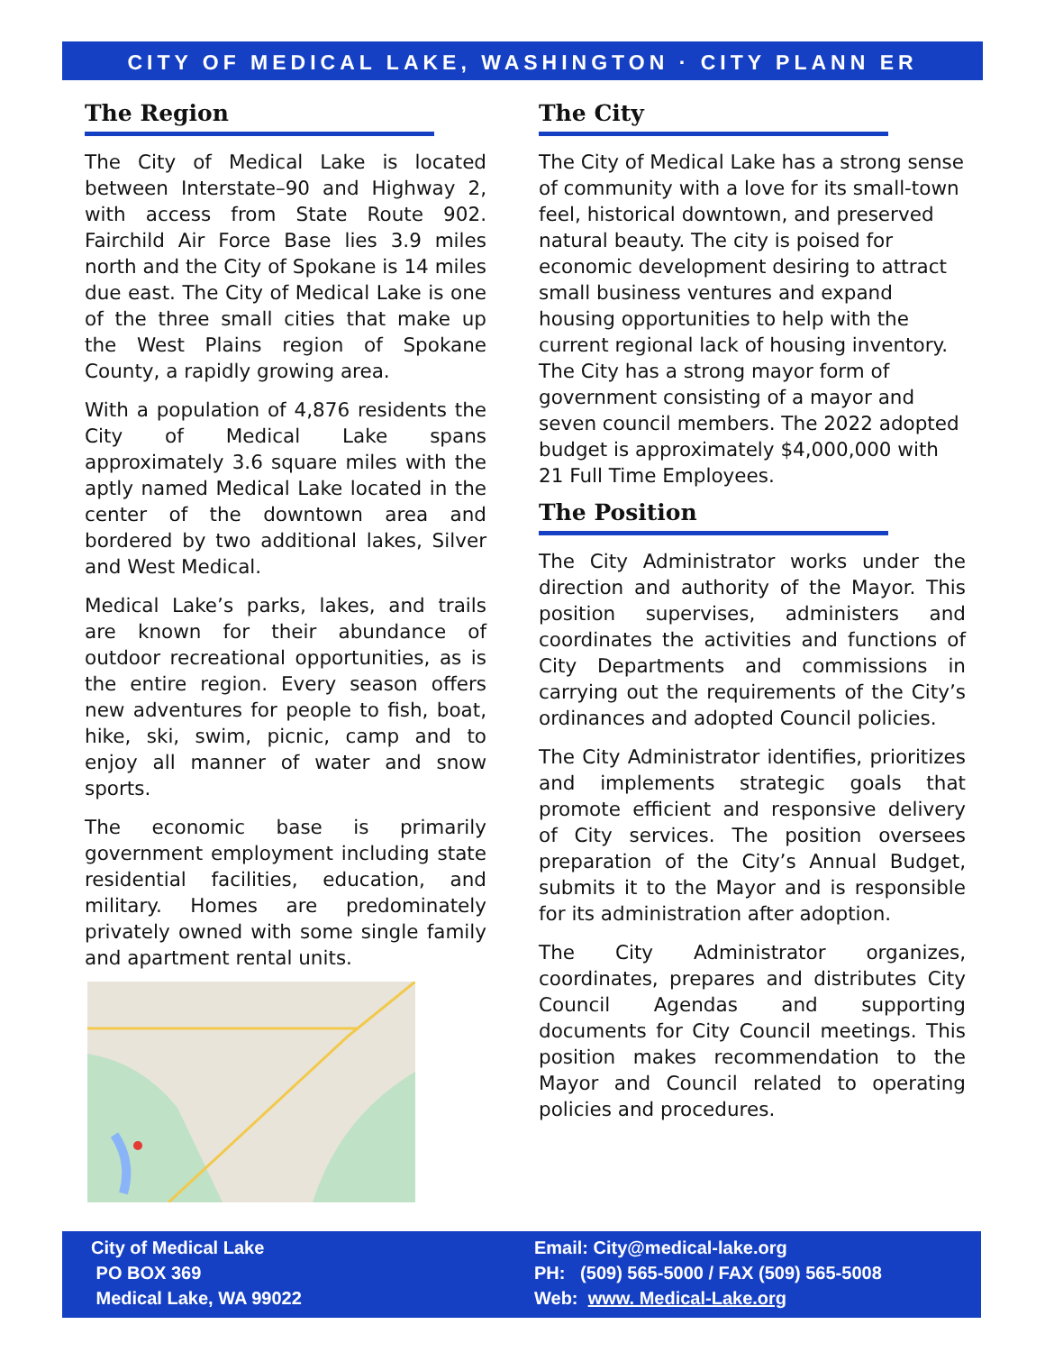CITY OF MEDICAL LAKE, WASHINGTON · CITY PLANN ER
The Region
The City of Medical Lake is located between Interstate–90 and Highway 2, with access from State Route 902. Fairchild Air Force Base lies 3.9 miles north and the City of Spokane is 14 miles due east. The City of Medical Lake is one of the three small cities that make up the West Plains region of Spokane County, a rapidly growing area.
With a population of 4,876 residents the City of Medical Lake spans approximately 3.6 square miles with the aptly named Medical Lake located in the center of the downtown area and bordered by two additional lakes, Silver and West Medical.
Medical Lake’s parks, lakes, and trails are known for their abundance of outdoor recreational opportunities, as is the entire region. Every season offers new adventures for people to fish, boat, hike, ski, swim, picnic, camp and to enjoy all manner of water and snow sports.
The economic base is primarily government employment including state residential facilities, education, and military. Homes are predominately privately owned with some single family and apartment rental units.
The City
The City of Medical Lake has a strong sense of community with a love for its small-town feel, historical downtown, and preserved natural beauty. The city is poised for economic development desiring to attract small business ventures and expand housing opportunities to help with the current regional lack of housing inventory. The City has a strong mayor form of government consisting of a mayor and seven council members. The 2022 adopted budget is approximately $4,000,000 with 21 Full Time Employees.
The Position
The City Administrator works under the direction and authority of the Mayor. This position supervises, administers and coordinates the activities and functions of City Departments and commissions in carrying out the requirements of the City’s ordinances and adopted Council policies.
The City Administrator identifies, prioritizes and implements strategic goals that promote efficient and responsive delivery of City services. The position oversees preparation of the City’s Annual Budget, submits it to the Mayor and is responsible for its administration after adoption.
The City Administrator organizes, coordinates, prepares and distributes City Council Agendas and supporting documents for City Council meetings. This position makes recommendation to the Mayor and Council related to operating policies and procedures.
City of Medical Lake
PO BOX 369
Medical Lake, WA 99022
Email: City@medical-lake.org
PH: (509) 565-5000 / FAX (509) 565-5008
Web: www. Medical-Lake.org